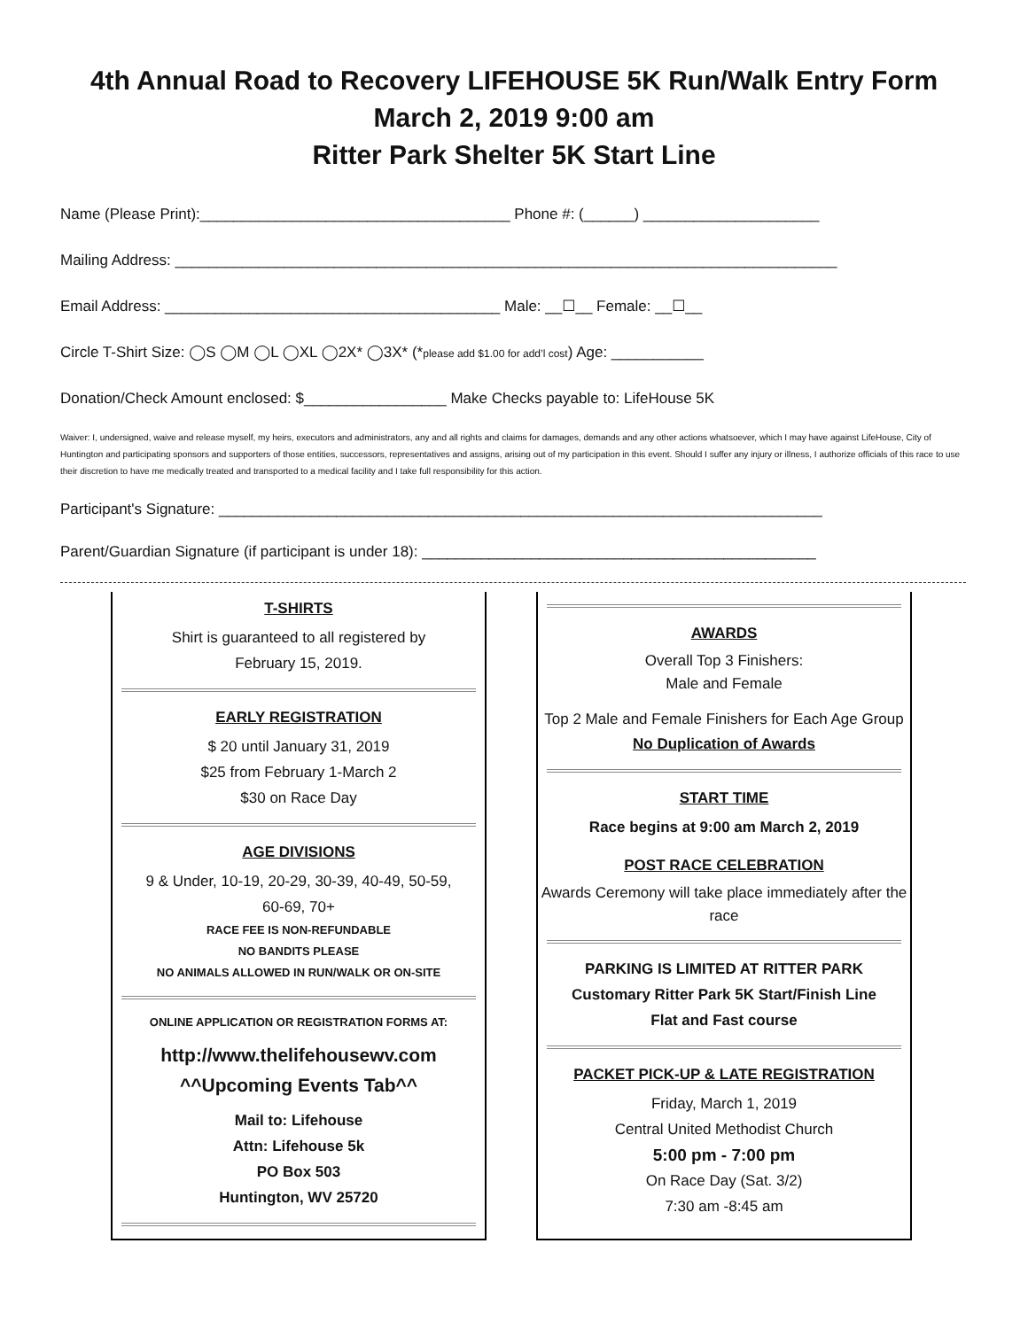4th Annual Road to Recovery LIFEHOUSE 5K Run/Walk Entry Form
March 2, 2019 9:00 am
Ritter Park Shelter 5K Start Line
Name (Please Print):_____________________________________ Phone #: (______) _____________________
Mailing Address: _______________________________________________________________________________
Email Address: ________________________________________ Male: __☐__ Female: __☐__
Circle T-Shirt Size: ◯S ◯M ◯L ◯XL ◯2X* ◯3X* (*please add $1.00 for add’l cost) Age: ___________
Donation/Check Amount enclosed: $_________________ Make Checks payable to: LifeHouse 5K
Waiver: I, undersigned, waive and release myself, my heirs, executors and administrators, any and all rights and claims for damages, demands and any other actions whatsoever, which I may have against LifeHouse, City of Huntington and participating sponsors and supporters of those entities, successors, representatives and assigns, arising out of my participation in this event. Should I suffer any injury or illness, I authorize officials of this race to use their discretion to have me medically treated and transported to a medical facility and I take full responsibility for this action.
Participant's Signature: ________________________________________________________________________
Parent/Guardian Signature (if participant is under 18): _______________________________________________
T-SHIRTS
Shirt is guaranteed to all registered by
February 15, 2019.
EARLY REGISTRATION
$ 20 until January 31, 2019
$25 from February 1-March 2
$30 on Race Day
AGE DIVISIONS
9 & Under, 10-19, 20-29, 30-39, 40-49, 50-59,
60-69, 70+
RACE FEE IS NON-REFUNDABLE
NO BANDITS PLEASE
NO ANIMALS ALLOWED IN RUN/WALK OR ON-SITE
ONLINE APPLICATION OR REGISTRATION FORMS AT:
http://www.thelifehousewv.com
^^Upcoming Events Tab^^
Mail to: Lifehouse
Attn: Lifehouse 5k
PO Box 503
Huntington, WV 25720
AWARDS
Overall Top 3 Finishers:
Male and Female
Top 2 Male and Female Finishers for Each Age Group
No Duplication of Awards
START TIME
Race begins at 9:00 am March 2, 2019
POST RACE CELEBRATION
Awards Ceremony will take place immediately after the race
PARKING IS LIMITED AT RITTER PARK
Customary Ritter Park 5K Start/Finish Line
Flat and Fast course
PACKET PICK-UP & LATE REGISTRATION
Friday, March 1, 2019
Central United Methodist Church
5:00 pm - 7:00 pm
On Race Day (Sat. 3/2)
7:30 am -8:45 am